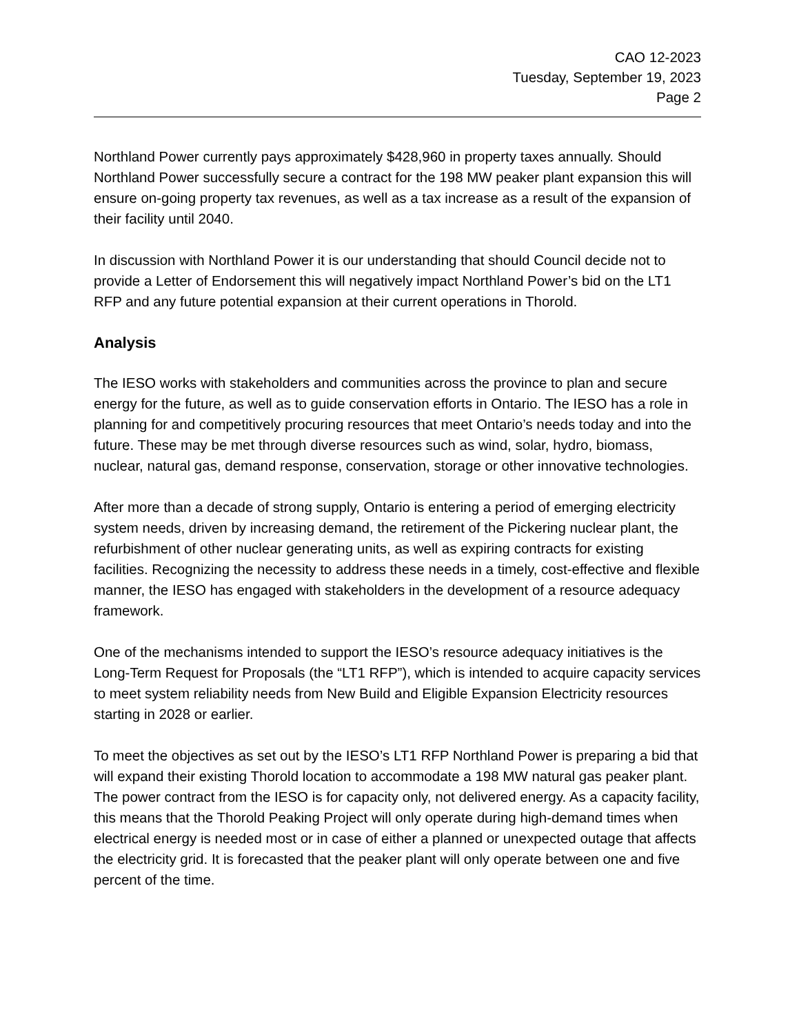CAO 12-2023
Tuesday, September 19, 2023
Page 2
Northland Power currently pays approximately $428,960 in property taxes annually. Should Northland Power successfully secure a contract for the 198 MW peaker plant expansion this will ensure on-going property tax revenues, as well as a tax increase as a result of the expansion of their facility until 2040.
In discussion with Northland Power it is our understanding that should Council decide not to provide a Letter of Endorsement this will negatively impact Northland Power’s bid on the LT1 RFP and any future potential expansion at their current operations in Thorold.
Analysis
The IESO works with stakeholders and communities across the province to plan and secure energy for the future, as well as to guide conservation efforts in Ontario. The IESO has a role in planning for and competitively procuring resources that meet Ontario’s needs today and into the future. These may be met through diverse resources such as wind, solar, hydro, biomass, nuclear, natural gas, demand response, conservation, storage or other innovative technologies.
After more than a decade of strong supply, Ontario is entering a period of emerging electricity system needs, driven by increasing demand, the retirement of the Pickering nuclear plant, the refurbishment of other nuclear generating units, as well as expiring contracts for existing facilities. Recognizing the necessity to address these needs in a timely, cost-effective and flexible manner, the IESO has engaged with stakeholders in the development of a resource adequacy framework.
One of the mechanisms intended to support the IESO’s resource adequacy initiatives is the Long-Term Request for Proposals (the “LT1 RFP”), which is intended to acquire capacity services to meet system reliability needs from New Build and Eligible Expansion Electricity resources starting in 2028 or earlier.
To meet the objectives as set out by the IESO’s LT1 RFP Northland Power is preparing a bid that will expand their existing Thorold location to accommodate a 198 MW natural gas peaker plant. The power contract from the IESO is for capacity only, not delivered energy. As a capacity facility, this means that the Thorold Peaking Project will only operate during high-demand times when electrical energy is needed most or in case of either a planned or unexpected outage that affects the electricity grid. It is forecasted that the peaker plant will only operate between one and five percent of the time.